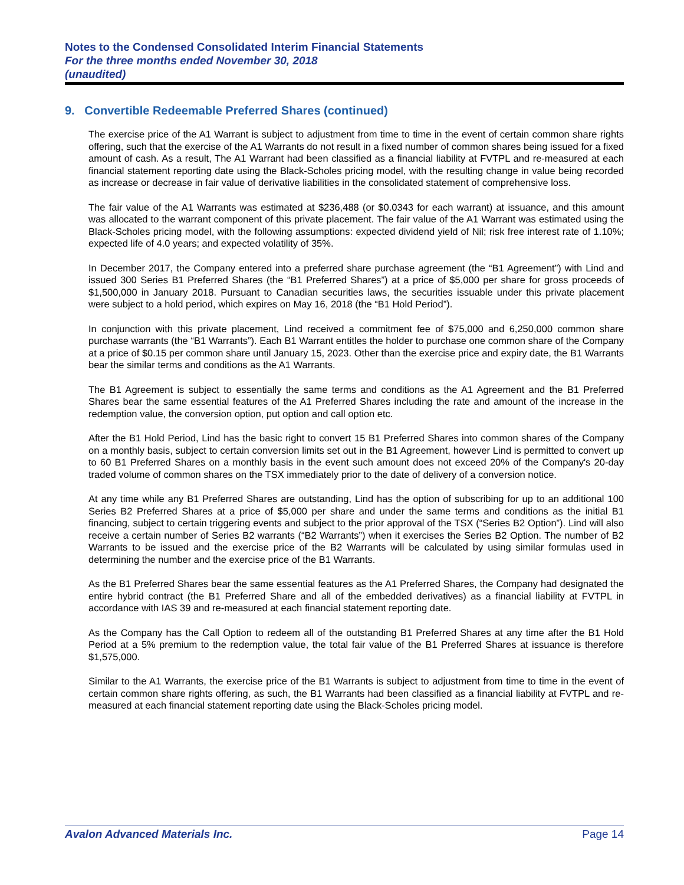Notes to the Condensed Consolidated Interim Financial Statements
For the three months ended November 30, 2018
(unaudited)
9. Convertible Redeemable Preferred Shares (continued)
The exercise price of the A1 Warrant is subject to adjustment from time to time in the event of certain common share rights offering, such that the exercise of the A1 Warrants do not result in a fixed number of common shares being issued for a fixed amount of cash. As a result, The A1 Warrant had been classified as a financial liability at FVTPL and re-measured at each financial statement reporting date using the Black-Scholes pricing model, with the resulting change in value being recorded as increase or decrease in fair value of derivative liabilities in the consolidated statement of comprehensive loss.
The fair value of the A1 Warrants was estimated at $236,488 (or $0.0343 for each warrant) at issuance, and this amount was allocated to the warrant component of this private placement. The fair value of the A1 Warrant was estimated using the Black-Scholes pricing model, with the following assumptions: expected dividend yield of Nil; risk free interest rate of 1.10%; expected life of 4.0 years; and expected volatility of 35%.
In December 2017, the Company entered into a preferred share purchase agreement (the “B1 Agreement”) with Lind and issued 300 Series B1 Preferred Shares (the “B1 Preferred Shares”) at a price of $5,000 per share for gross proceeds of $1,500,000 in January 2018. Pursuant to Canadian securities laws, the securities issuable under this private placement were subject to a hold period, which expires on May 16, 2018 (the “B1 Hold Period”).
In conjunction with this private placement, Lind received a commitment fee of $75,000 and 6,250,000 common share purchase warrants (the “B1 Warrants”). Each B1 Warrant entitles the holder to purchase one common share of the Company at a price of $0.15 per common share until January 15, 2023. Other than the exercise price and expiry date, the B1 Warrants bear the similar terms and conditions as the A1 Warrants.
The B1 Agreement is subject to essentially the same terms and conditions as the A1 Agreement and the B1 Preferred Shares bear the same essential features of the A1 Preferred Shares including the rate and amount of the increase in the redemption value, the conversion option, put option and call option etc.
After the B1 Hold Period, Lind has the basic right to convert 15 B1 Preferred Shares into common shares of the Company on a monthly basis, subject to certain conversion limits set out in the B1 Agreement, however Lind is permitted to convert up to 60 B1 Preferred Shares on a monthly basis in the event such amount does not exceed 20% of the Company's 20-day traded volume of common shares on the TSX immediately prior to the date of delivery of a conversion notice.
At any time while any B1 Preferred Shares are outstanding, Lind has the option of subscribing for up to an additional 100 Series B2 Preferred Shares at a price of $5,000 per share and under the same terms and conditions as the initial B1 financing, subject to certain triggering events and subject to the prior approval of the TSX (“Series B2 Option”). Lind will also receive a certain number of Series B2 warrants (“B2 Warrants”) when it exercises the Series B2 Option. The number of B2 Warrants to be issued and the exercise price of the B2 Warrants will be calculated by using similar formulas used in determining the number and the exercise price of the B1 Warrants.
As the B1 Preferred Shares bear the same essential features as the A1 Preferred Shares, the Company had designated the entire hybrid contract (the B1 Preferred Share and all of the embedded derivatives) as a financial liability at FVTPL in accordance with IAS 39 and re-measured at each financial statement reporting date.
As the Company has the Call Option to redeem all of the outstanding B1 Preferred Shares at any time after the B1 Hold Period at a 5% premium to the redemption value, the total fair value of the B1 Preferred Shares at issuance is therefore $1,575,000.
Similar to the A1 Warrants, the exercise price of the B1 Warrants is subject to adjustment from time to time in the event of certain common share rights offering, as such, the B1 Warrants had been classified as a financial liability at FVTPL and re-measured at each financial statement reporting date using the Black-Scholes pricing model.
Avalon Advanced Materials Inc. Page 14